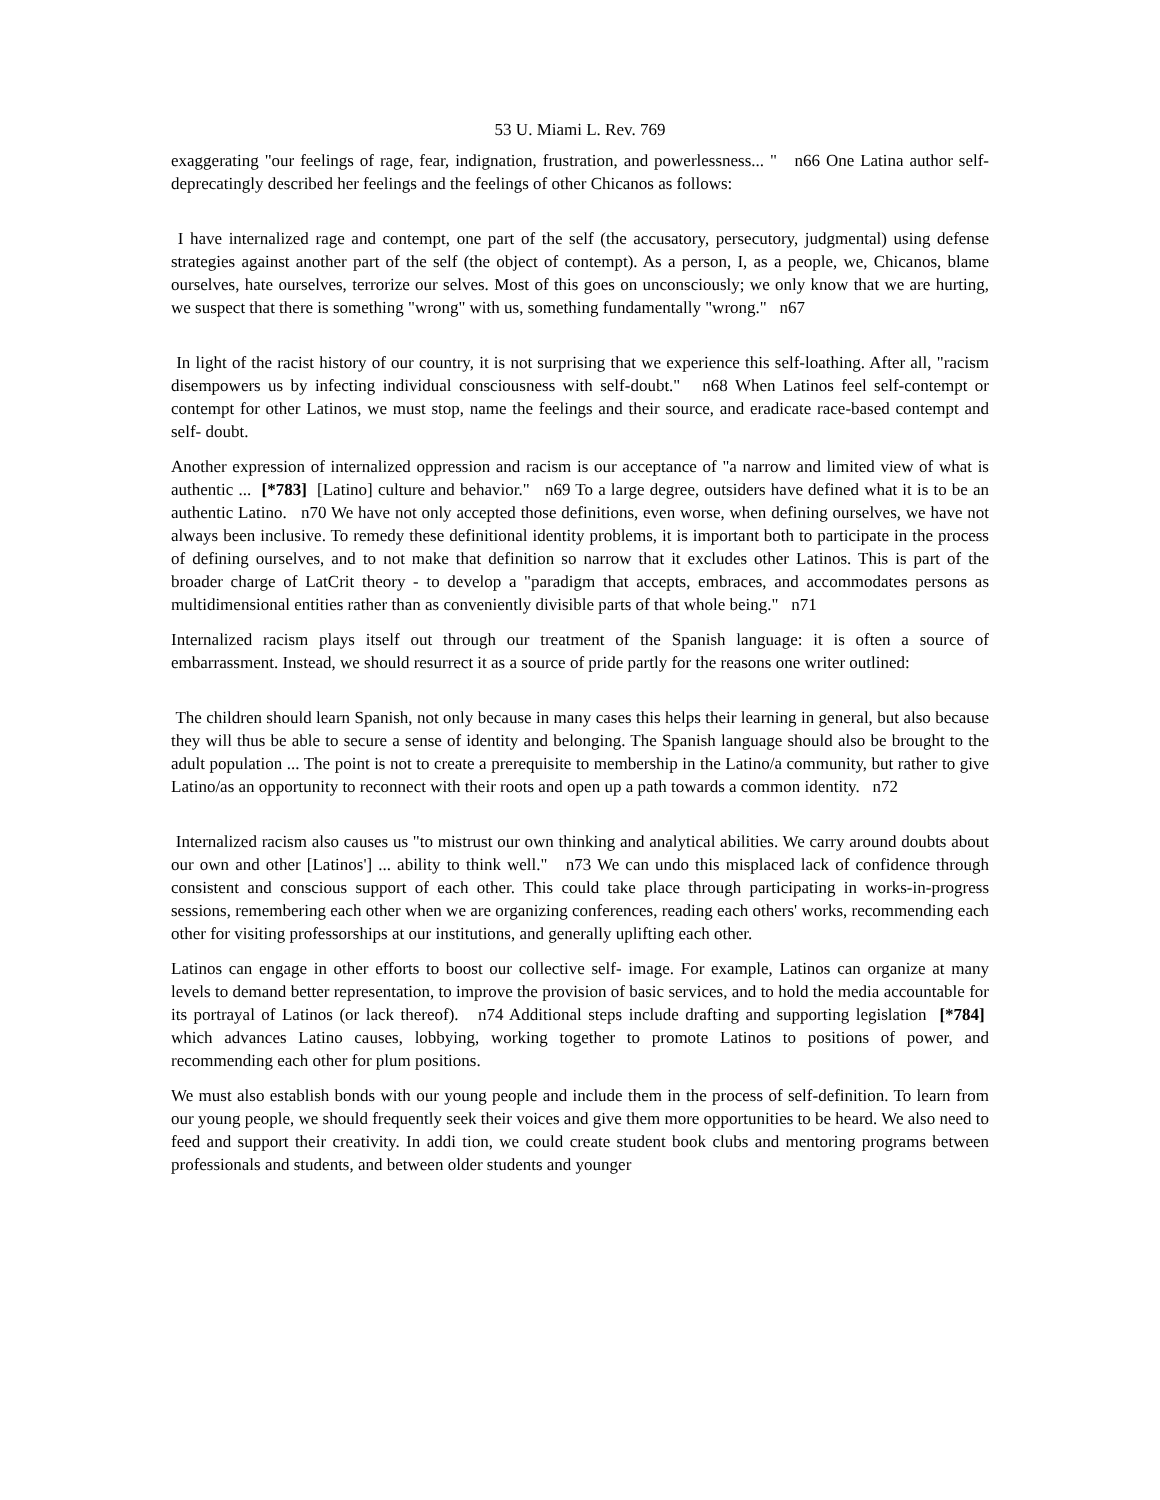53 U. Miami L. Rev. 769
exaggerating "our feelings of rage, fear, indignation, frustration, and powerlessness... " n66 One Latina author self-deprecatingly described her feelings and the feelings of other Chicanos as follows:
I have internalized rage and contempt, one part of the self (the accusatory, persecutory, judgmental) using defense strategies against another part of the self (the object of contempt). As a person, I, as a people, we, Chicanos, blame ourselves, hate ourselves, terrorize our selves. Most of this goes on unconsciously; we only know that we are hurting, we suspect that there is something "wrong" with us, something fundamentally "wrong." n67
In light of the racist history of our country, it is not surprising that we experience this self-loathing. After all, "racism disempowers us by infecting individual consciousness with self-doubt." n68 When Latinos feel self-contempt or contempt for other Latinos, we must stop, name the feelings and their source, and eradicate race-based contempt and self- doubt.
Another expression of internalized oppression and racism is our acceptance of "a narrow and limited view of what is authentic ... [*783] [Latino] culture and behavior." n69 To a large degree, outsiders have defined what it is to be an authentic Latino. n70 We have not only accepted those definitions, even worse, when defining ourselves, we have not always been inclusive. To remedy these definitional identity problems, it is important both to participate in the process of defining ourselves, and to not make that definition so narrow that it excludes other Latinos. This is part of the broader charge of LatCrit theory - to develop a "paradigm that accepts, embraces, and accommodates persons as multidimensional entities rather than as conveniently divisible parts of that whole being." n71
Internalized racism plays itself out through our treatment of the Spanish language: it is often a source of embarrassment. Instead, we should resurrect it as a source of pride partly for the reasons one writer outlined:
The children should learn Spanish, not only because in many cases this helps their learning in general, but also because they will thus be able to secure a sense of identity and belonging. The Spanish language should also be brought to the adult population ... The point is not to create a prerequisite to membership in the Latino/a community, but rather to give Latino/as an opportunity to reconnect with their roots and open up a path towards a common identity. n72
Internalized racism also causes us "to mistrust our own thinking and analytical abilities. We carry around doubts about our own and other [Latinos'] ... ability to think well." n73 We can undo this misplaced lack of confidence through consistent and conscious support of each other. This could take place through participating in works-in-progress sessions, remembering each other when we are organizing conferences, reading each others' works, recommending each other for visiting professorships at our institutions, and generally uplifting each other.
Latinos can engage in other efforts to boost our collective self- image. For example, Latinos can organize at many levels to demand better representation, to improve the provision of basic services, and to hold the media accountable for its portrayal of Latinos (or lack thereof). n74 Additional steps include drafting and supporting legislation [*784] which advances Latino causes, lobbying, working together to promote Latinos to positions of power, and recommending each other for plum positions.
We must also establish bonds with our young people and include them in the process of self-definition. To learn from our young people, we should frequently seek their voices and give them more opportunities to be heard. We also need to feed and support their creativity. In addi tion, we could create student book clubs and mentoring programs between professionals and students, and between older students and younger